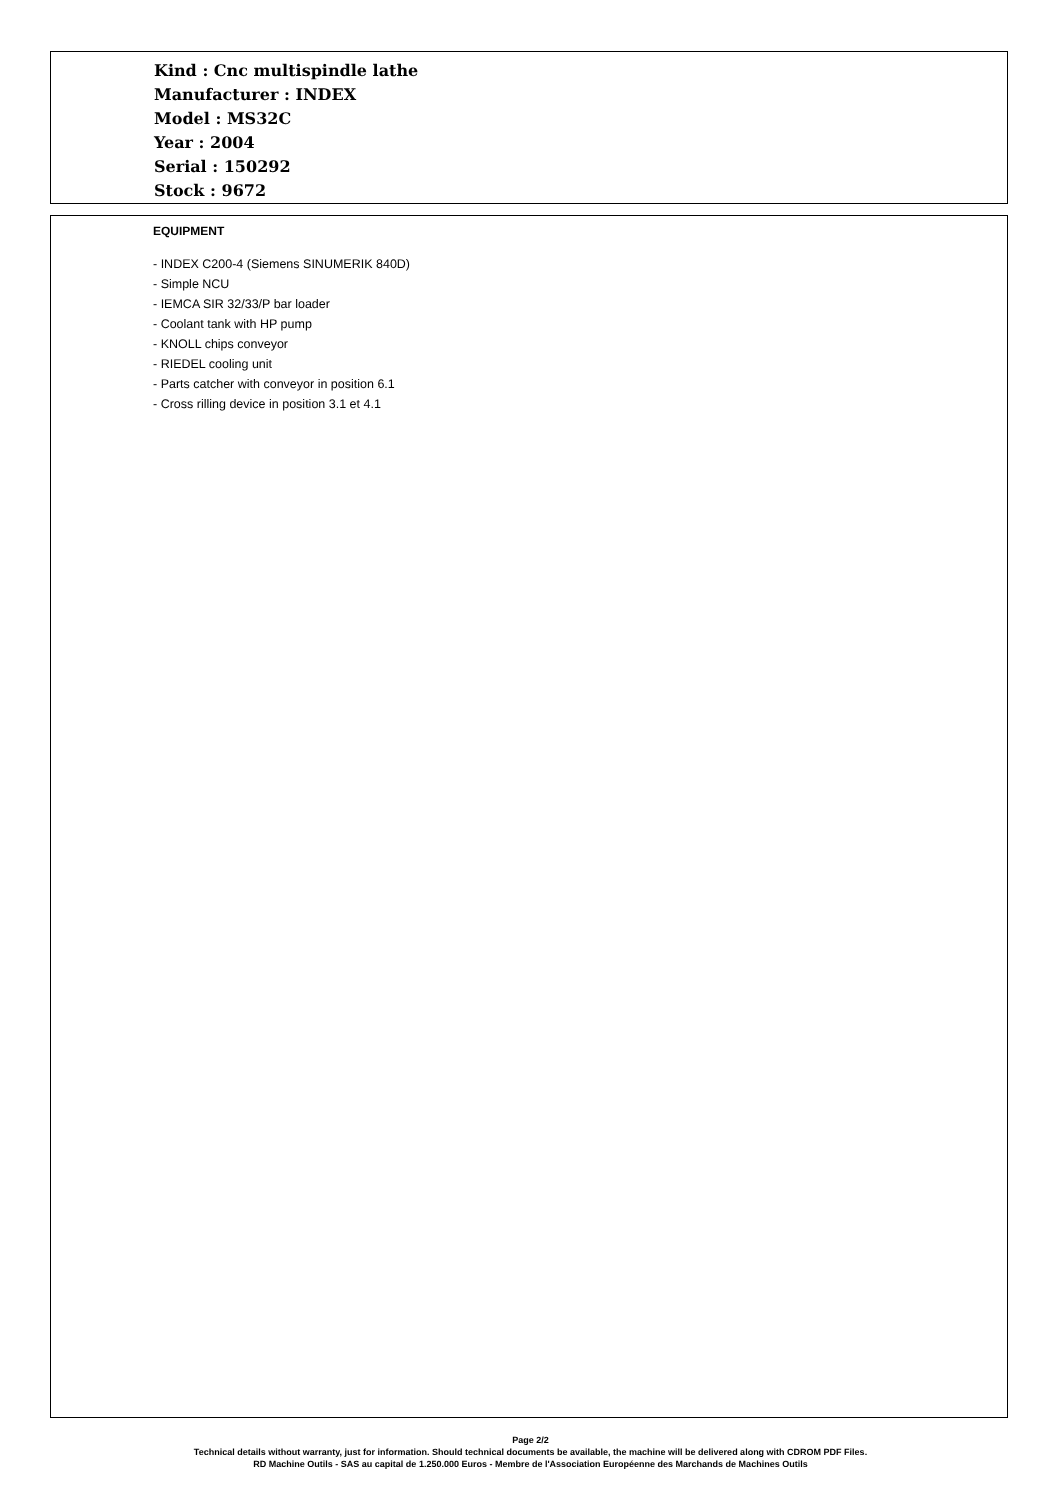Kind : Cnc multispindle lathe
Manufacturer : INDEX
Model : MS32C
Year : 2004
Serial : 150292
Stock : 9672
EQUIPMENT
- INDEX C200-4 (Siemens SINUMERIK 840D)
- Simple NCU
- IEMCA SIR 32/33/P bar loader
- Coolant tank with HP pump
- KNOLL chips conveyor
- RIEDEL cooling unit
- Parts catcher with conveyor in position 6.1
- Cross rilling device in position 3.1 et 4.1
Page 2/2
Technical details without warranty, just for information. Should technical documents be available, the machine will be delivered along with CDROM PDF Files.
RD Machine Outils - SAS au capital de 1.250.000 Euros - Membre de l'Association Européenne des Marchands de Machines Outils